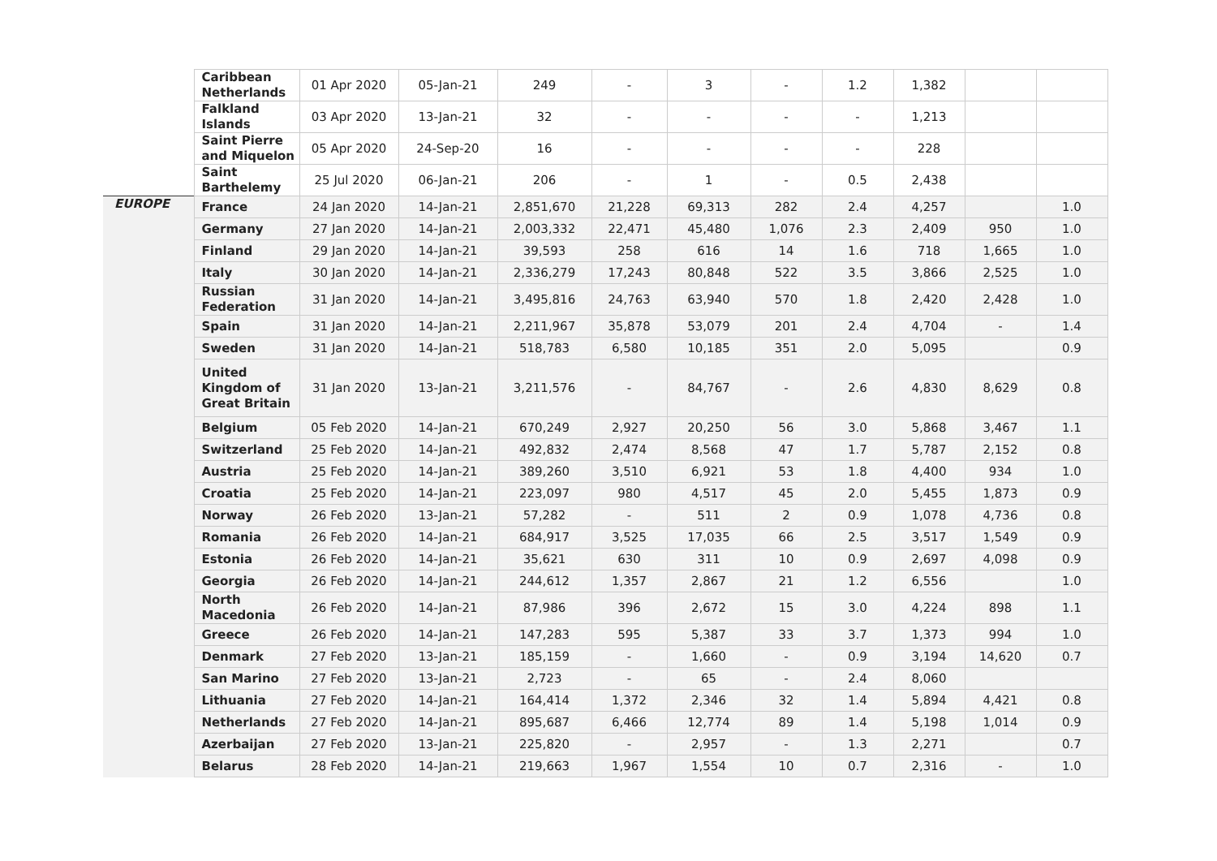| | Caribbean Netherlands | 01 Apr 2020 | 05-Jan-21 | 249 | - | 3 | - | 1.2 | 1,382 | | |
| | Falkland Islands | 03 Apr 2020 | 13-Jan-21 | 32 | - | - | - | - | 1,213 | | |
| | Saint Pierre and Miquelon | 05 Apr 2020 | 24-Sep-20 | 16 | - | - | - | - | 228 | | |
| | Saint Barthelemy | 25 Jul 2020 | 06-Jan-21 | 206 | - | 1 | - | 0.5 | 2,438 | | |
| EUROPE | France | 24 Jan 2020 | 14-Jan-21 | 2,851,670 | 21,228 | 69,313 | 282 | 2.4 | 4,257 | | 1.0 |
| | Germany | 27 Jan 2020 | 14-Jan-21 | 2,003,332 | 22,471 | 45,480 | 1,076 | 2.3 | 2,409 | 950 | 1.0 |
| | Finland | 29 Jan 2020 | 14-Jan-21 | 39,593 | 258 | 616 | 14 | 1.6 | 718 | 1,665 | 1.0 |
| | Italy | 30 Jan 2020 | 14-Jan-21 | 2,336,279 | 17,243 | 80,848 | 522 | 3.5 | 3,866 | 2,525 | 1.0 |
| | Russian Federation | 31 Jan 2020 | 14-Jan-21 | 3,495,816 | 24,763 | 63,940 | 570 | 1.8 | 2,420 | 2,428 | 1.0 |
| | Spain | 31 Jan 2020 | 14-Jan-21 | 2,211,967 | 35,878 | 53,079 | 201 | 2.4 | 4,704 | - | 1.4 |
| | Sweden | 31 Jan 2020 | 14-Jan-21 | 518,783 | 6,580 | 10,185 | 351 | 2.0 | 5,095 | | 0.9 |
| | United Kingdom of Great Britain | 31 Jan 2020 | 13-Jan-21 | 3,211,576 | - | 84,767 | - | 2.6 | 4,830 | 8,629 | 0.8 |
| | Belgium | 05 Feb 2020 | 14-Jan-21 | 670,249 | 2,927 | 20,250 | 56 | 3.0 | 5,868 | 3,467 | 1.1 |
| | Switzerland | 25 Feb 2020 | 14-Jan-21 | 492,832 | 2,474 | 8,568 | 47 | 1.7 | 5,787 | 2,152 | 0.8 |
| | Austria | 25 Feb 2020 | 14-Jan-21 | 389,260 | 3,510 | 6,921 | 53 | 1.8 | 4,400 | 934 | 1.0 |
| | Croatia | 25 Feb 2020 | 14-Jan-21 | 223,097 | 980 | 4,517 | 45 | 2.0 | 5,455 | 1,873 | 0.9 |
| | Norway | 26 Feb 2020 | 13-Jan-21 | 57,282 | - | 511 | 2 | 0.9 | 1,078 | 4,736 | 0.8 |
| | Romania | 26 Feb 2020 | 14-Jan-21 | 684,917 | 3,525 | 17,035 | 66 | 2.5 | 3,517 | 1,549 | 0.9 |
| | Estonia | 26 Feb 2020 | 14-Jan-21 | 35,621 | 630 | 311 | 10 | 0.9 | 2,697 | 4,098 | 0.9 |
| | Georgia | 26 Feb 2020 | 14-Jan-21 | 244,612 | 1,357 | 2,867 | 21 | 1.2 | 6,556 | | 1.0 |
| | North Macedonia | 26 Feb 2020 | 14-Jan-21 | 87,986 | 396 | 2,672 | 15 | 3.0 | 4,224 | 898 | 1.1 |
| | Greece | 26 Feb 2020 | 14-Jan-21 | 147,283 | 595 | 5,387 | 33 | 3.7 | 1,373 | 994 | 1.0 |
| | Denmark | 27 Feb 2020 | 13-Jan-21 | 185,159 | - | 1,660 | - | 0.9 | 3,194 | 14,620 | 0.7 |
| | San Marino | 27 Feb 2020 | 13-Jan-21 | 2,723 | - | 65 | - | 2.4 | 8,060 | | |
| | Lithuania | 27 Feb 2020 | 14-Jan-21 | 164,414 | 1,372 | 2,346 | 32 | 1.4 | 5,894 | 4,421 | 0.8 |
| | Netherlands | 27 Feb 2020 | 14-Jan-21 | 895,687 | 6,466 | 12,774 | 89 | 1.4 | 5,198 | 1,014 | 0.9 |
| | Azerbaijan | 27 Feb 2020 | 13-Jan-21 | 225,820 | - | 2,957 | - | 1.3 | 2,271 | | 0.7 |
| | Belarus | 28 Feb 2020 | 14-Jan-21 | 219,663 | 1,967 | 1,554 | 10 | 0.7 | 2,316 | - | 1.0 |